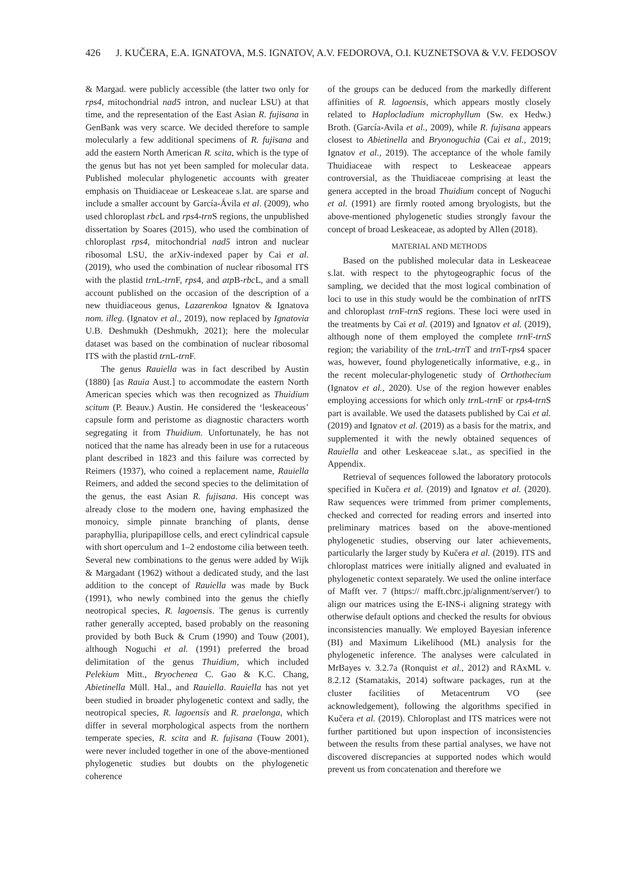426 J. KUČERA, E.A. IGNATOVA, M.S. IGNATOV, A.V. FEDOROVA, O.I. KUZNETSOVA & V.V. FEDOSOV
& Margad. were publicly accessible (the latter two only for rps4, mitochondrial nad5 intron, and nuclear LSU) at that time, and the representation of the East Asian R. fujisana in GenBank was very scarce. We decided therefore to sample molecularly a few additional specimens of R. fujisana and add the eastern North American R. scita, which is the type of the genus but has not yet been sampled for molecular data. Published molecular phylogenetic accounts with greater emphasis on Thuidiaceae or Leskeaceae s.lat. are sparse and include a smaller account by García-Ávila et al. (2009), who used chloroplast rbc L and rps4-trn S regions, the unpublished dissertation by Soares (2015), who used the combination of chloroplast rps4, mitochondrial nad5 intron and nuclear ribosomal LSU, the arXiv-indexed paper by Cai et al. (2019), who used the combination of nuclear ribosomal ITS with the plastid trn L-trn F, rps4, and atp B-rbc L, and a small account published on the occasion of the description of a new thuidiaceous genus, Lazarenkoa Ignatov & Ignatova nom. illeg. (Ignatov et al., 2019), now replaced by Ignatovia U.B. Deshmukh (Deshmukh, 2021); here the molecular dataset was based on the combination of nuclear ribosomal ITS with the plastid trn L-trn F.
The genus Rauiella was in fact described by Austin (1880) [as Rauia Aust.] to accommodate the eastern North American species which was then recognized as Thuidium scitum (P. Beauv.) Austin. He considered the ‘leskeaceous’ capsule form and peristome as diagnostic characters worth segregating it from Thuidium. Unfortunately, he has not noticed that the name has already been in use for a rutaceous plant described in 1823 and this failure was corrected by Reimers (1937), who coined a replacement name, Rauiella Reimers, and added the second species to the delimitation of the genus, the east Asian R. fujisana. His concept was already close to the modern one, having emphasized the monoicy, simple pinnate branching of plants, dense paraphyllia, pluripapillose cells, and erect cylindrical capsule with short operculum and 1–2 endostome cilia between teeth. Several new combinations to the genus were added by Wijk & Margadant (1962) without a dedicated study, and the last addition to the concept of Rauiella was made by Buck (1991), who newly combined into the genus the chiefly neotropical species, R. lagoensis. The genus is currently rather generally accepted, based probably on the reasoning provided by both Buck & Crum (1990) and Touw (2001), although Noguchi et al. (1991) preferred the broad delimitation of the genus Thuidium, which included Pelekium Mitt., Bryochenea C. Gao & K.C. Chang, Abietinella Müll. Hal., and Rauiella. Rauiella has not yet been studied in broader phylogenetic context and sadly, the neotropical species, R. lagoensis and R. praelonga, which differ in several morphological aspects from the northern temperate species, R. scita and R. fujisana (Touw 2001), were never included together in one of the above-mentioned phylogenetic studies but doubts on the phylogenetic coherence
of the groups can be deduced from the markedly different affinities of R. lagoensis, which appears mostly closely related to Haplocladium microphyllum (Sw. ex Hedw.) Broth. (García-Avila et al., 2009), while R. fujisana appears closest to Abietinella and Bryonoguchia (Cai et al., 2019; Ignatov et al., 2019). The acceptance of the whole family Thuidiaceae with respect to Leskeaceae appears controversial, as the Thuidiaceae comprising at least the genera accepted in the broad Thuidium concept of Noguchi et al. (1991) are firmly rooted among bryologists, but the above-mentioned phylogenetic studies strongly favour the concept of broad Leskeaceae, as adopted by Allen (2018).
MATERIAL AND METHODS
Based on the published molecular data in Leskeaceae s.lat. with respect to the phytogeographic focus of the sampling, we decided that the most logical combination of loci to use in this study would be the combination of nrITS and chloroplast trn F-trnS regions. These loci were used in the treatments by Cai et al. (2019) and Ignatov et al. (2019), although none of them employed the complete trn F-trnS region; the variability of the trn L-trn T and trn T-rps4 spacer was, however, found phylogenetically informative, e.g., in the recent molecular-phylogenetic study of Orthothecium (Ignatov et al., 2020). Use of the region however enables employing accessions for which only trn L-trn F or rps4-trn S part is available. We used the datasets published by Cai et al. (2019) and Ignatov et al. (2019) as a basis for the matrix, and supplemented it with the newly obtained sequences of Rauiella and other Leskeaceae s.lat., as specified in the Appendix.
Retrieval of sequences followed the laboratory protocols specified in Kučera et al. (2019) and Ignatov et al. (2020). Raw sequences were trimmed from primer complements, checked and corrected for reading errors and inserted into preliminary matrices based on the above-mentioned phylogenetic studies, observing our later achievements, particularly the larger study by Kučera et al. (2019). ITS and chloroplast matrices were initially aligned and evaluated in phylogenetic context separately. We used the online interface of Mafft ver. 7 (https:// mafft.cbrc.jp/alignment/server/) to align our matrices using the E-INS-i aligning strategy with otherwise default options and checked the results for obvious inconsistencies manually. We employed Bayesian inference (BI) and Maximum Likelihood (ML) analysis for the phylogenetic inference. The analyses were calculated in MrBayes v. 3.2.7a (Ronquist et al., 2012) and RAxML v. 8.2.12 (Stamatakis, 2014) software packages, run at the cluster facilities of Metacentrum VO (see acknowledgement), following the algorithms specified in Kučera et al. (2019). Chloroplast and ITS matrices were not further partitioned but upon inspection of inconsistencies between the results from these partial analyses, we have not discovered discrepancies at supported nodes which would prevent us from concatenation and therefore we